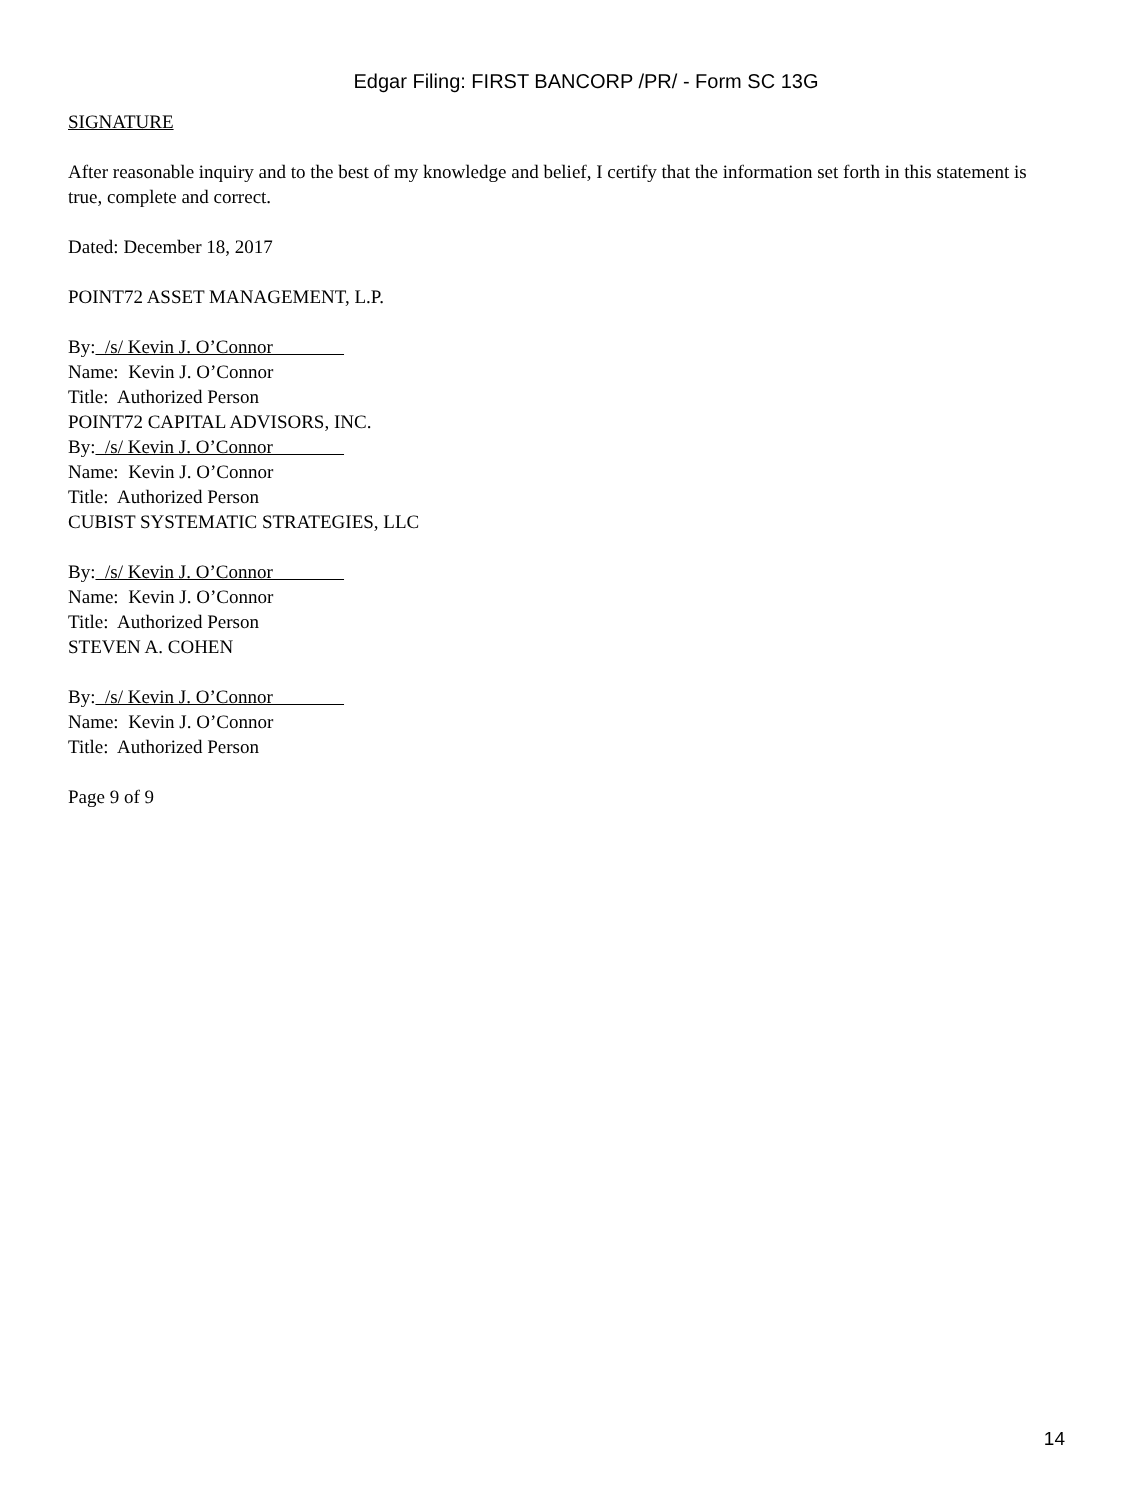Edgar Filing: FIRST BANCORP /PR/ - Form SC 13G
SIGNATURE
After reasonable inquiry and to the best of my knowledge and belief, I certify that the information set forth in this statement is true, complete and correct.
Dated: December 18, 2017
POINT72 ASSET MANAGEMENT, L.P.
By: /s/ Kevin J. O’Connor
Name: Kevin J. O’Connor
Title: Authorized Person
POINT72 CAPITAL ADVISORS, INC.
By: /s/ Kevin J. O’Connor
Name: Kevin J. O’Connor
Title: Authorized Person
CUBIST SYSTEMATIC STRATEGIES, LLC
By: /s/ Kevin J. O’Connor
Name: Kevin J. O’Connor
Title: Authorized Person
STEVEN A. COHEN
By: /s/ Kevin J. O’Connor
Name: Kevin J. O’Connor
Title: Authorized Person
Page 9 of 9
14